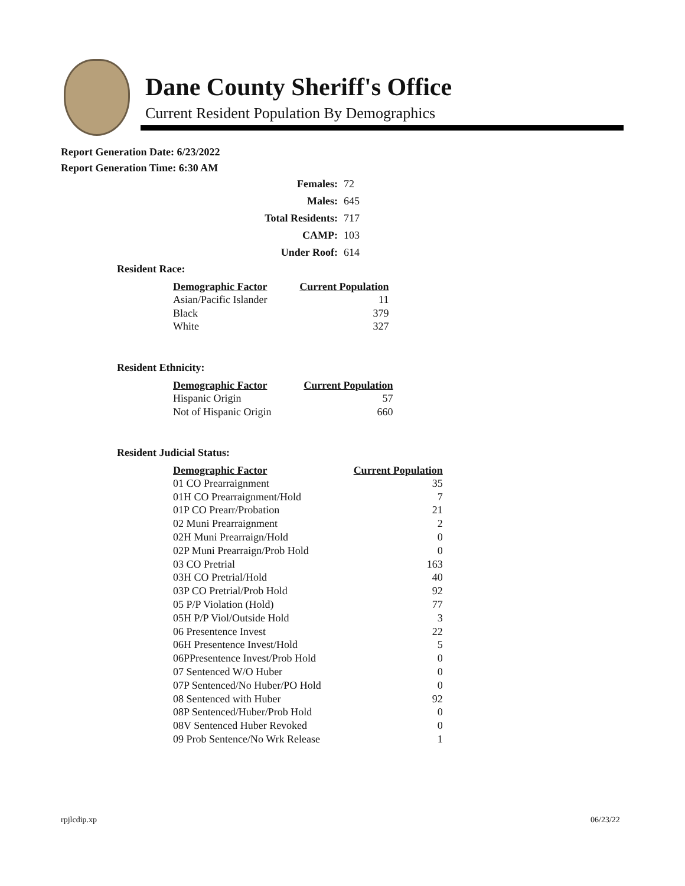Dane County Sheriff's Office
Current Resident Population By Demographics
Report Generation Date: 6/23/2022
Report Generation Time: 6:30 AM
| Females: | 72 |
| Males: | 645 |
| Total Residents: | 717 |
| CAMP: | 103 |
| Under Roof: | 614 |
Resident Race:
| Demographic Factor | Current Population |
| --- | --- |
| Asian/Pacific Islander | 11 |
| Black | 379 |
| White | 327 |
Resident Ethnicity:
| Demographic Factor | Current Population |
| --- | --- |
| Hispanic Origin | 57 |
| Not of Hispanic Origin | 660 |
Resident Judicial Status:
| Demographic Factor | Current Population |
| --- | --- |
| 01 CO Prearraignment | 35 |
| 01H CO Prearraignment/Hold | 7 |
| 01P CO Prearr/Probation | 21 |
| 02 Muni Prearraignment | 2 |
| 02H Muni Prearraign/Hold | 0 |
| 02P Muni Prearraign/Prob Hold | 0 |
| 03 CO Pretrial | 163 |
| 03H CO Pretrial/Hold | 40 |
| 03P CO Pretrial/Prob Hold | 92 |
| 05 P/P Violation (Hold) | 77 |
| 05H P/P Viol/Outside Hold | 3 |
| 06 Presentence Invest | 22 |
| 06H Presentence Invest/Hold | 5 |
| 06PPresentence Invest/Prob Hold | 0 |
| 07 Sentenced W/O Huber | 0 |
| 07P Sentenced/No Huber/PO Hold | 0 |
| 08 Sentenced with Huber | 92 |
| 08P Sentenced/Huber/Prob Hold | 0 |
| 08V Sentenced Huber Revoked | 0 |
| 09 Prob Sentence/No Wrk Release | 1 |
rpjlcdip.xp 06/23/22